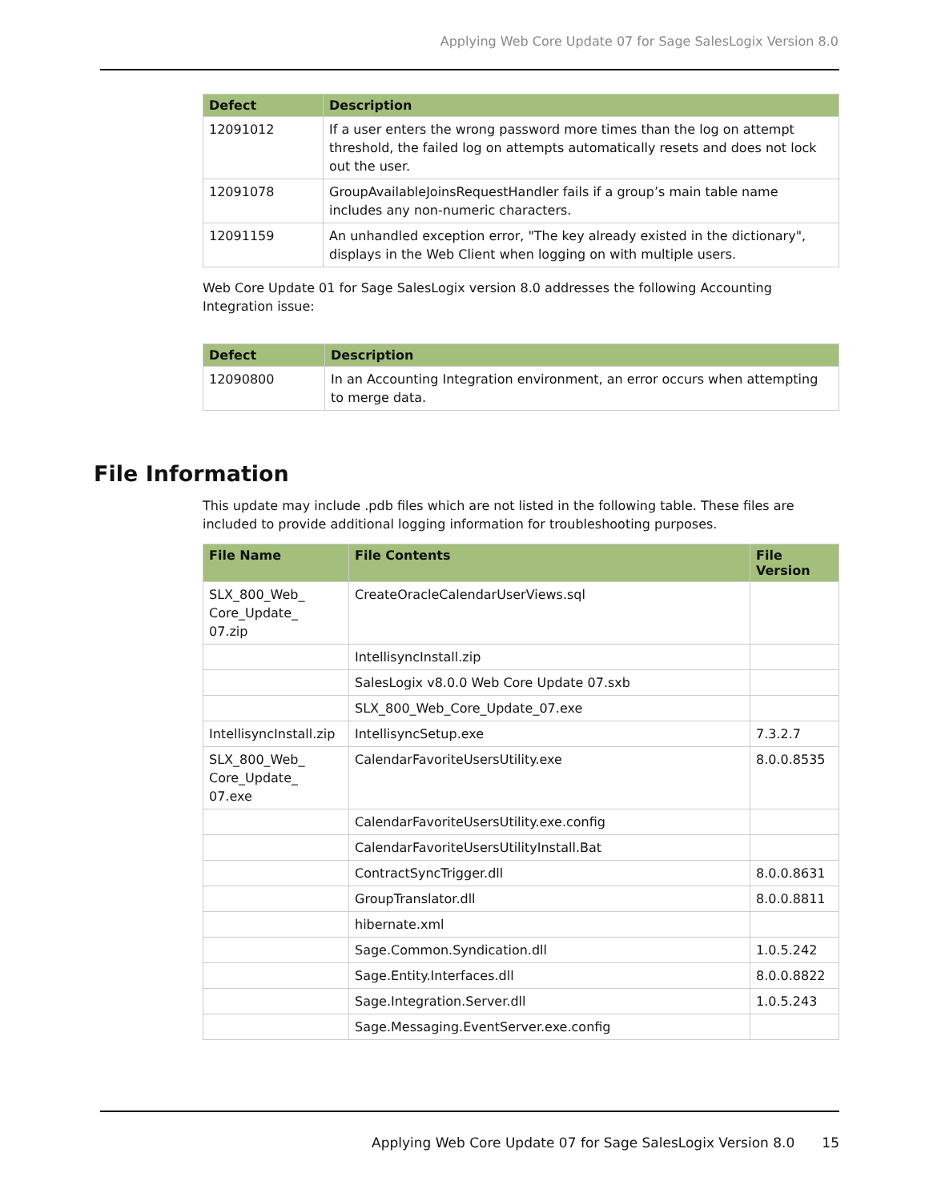Applying Web Core Update 07 for Sage SalesLogix Version 8.0
| Defect | Description |
| --- | --- |
| 12091012 | If a user enters the wrong password more times than the log on attempt threshold, the failed log on attempts automatically resets and does not lock out the user. |
| 12091078 | GroupAvailableJoinsRequestHandler fails if a group’s main table name includes any non-numeric characters. |
| 12091159 | An unhandled exception error, "The key already existed in the dictionary", displays in the Web Client when logging on with multiple users. |
Web Core Update 01 for Sage SalesLogix version 8.0 addresses the following Accounting Integration issue:
| Defect | Description |
| --- | --- |
| 12090800 | In an Accounting Integration environment, an error occurs when attempting to merge data. |
File Information
This update may include .pdb files which are not listed in the following table. These files are included to provide additional logging information for troubleshooting purposes.
| File Name | File Contents | File Version |
| --- | --- | --- |
| SLX_800_Web_ Core_Update_ 07.zip | CreateOracleCalendarUserViews.sql | |
| | IntellisyncInstall.zip | |
| | SalesLogix v8.0.0 Web Core Update 07.sxb | |
| | SLX_800_Web_Core_Update_07.exe | |
| IntellisyncInstall.zip | IntellisyncSetup.exe | 7.3.2.7 |
| SLX_800_Web_ Core_Update_ 07.exe | CalendarFavoriteUsersUtility.exe | 8.0.0.8535 |
| | CalendarFavoriteUsersUtility.exe.config | |
| | CalendarFavoriteUsersUtilityInstall.Bat | |
| | ContractSyncTrigger.dll | 8.0.0.8631 |
| | GroupTranslator.dll | 8.0.0.8811 |
| | hibernate.xml | |
| | Sage.Common.Syndication.dll | 1.0.5.242 |
| | Sage.Entity.Interfaces.dll | 8.0.0.8822 |
| | Sage.Integration.Server.dll | 1.0.5.243 |
| | Sage.Messaging.EventServer.exe.config | |
Applying Web Core Update 07 for Sage SalesLogix Version 8.0
15